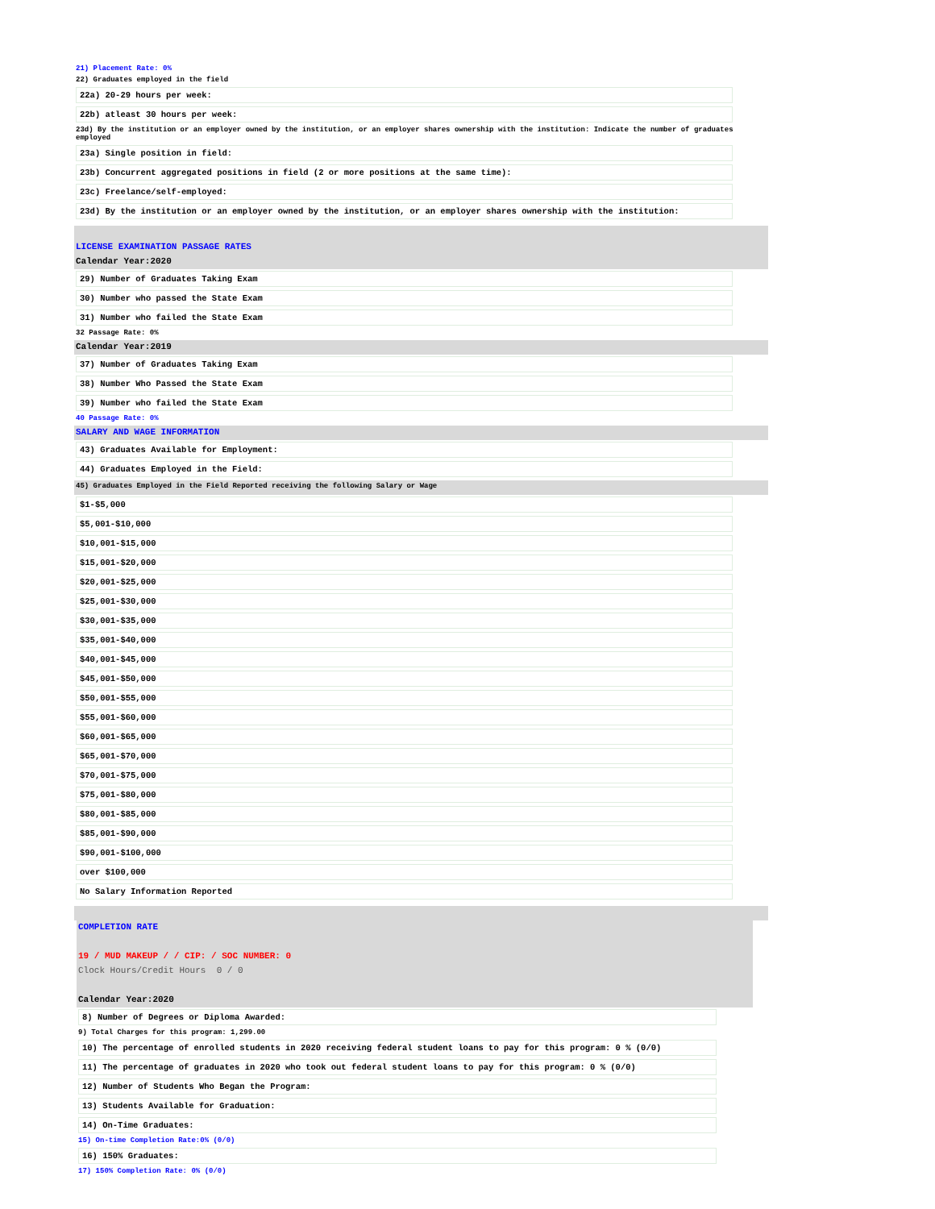21) Placement Rate: 0%
22) Graduates employed in the field
22a) 20-29 hours per week:
22b) atleast 30 hours per week:
23d) By the institution or an employer owned by the institution, or an employer shares ownership with the institution: Indicate the number of graduates employed
23a) Single position in field:
23b) Concurrent aggregated positions in field (2 or more positions at the same time):
23c) Freelance/self-employed:
23d) By the institution or an employer owned by the institution, or an employer shares ownership with the institution:
LICENSE EXAMINATION PASSAGE RATES
Calendar Year:2020
29) Number of Graduates Taking Exam
30) Number who passed the State Exam
31) Number who failed the State Exam
32 Passage Rate: 0%
Calendar Year:2019
37) Number of Graduates Taking Exam
38) Number Who Passed the State Exam
39) Number who failed the State Exam
40 Passage Rate: 0%
SALARY AND WAGE INFORMATION
43) Graduates Available for Employment:
44) Graduates Employed in the Field:
45) Graduates Employed in the Field Reported receiving the following Salary or Wage
$1-$5,000
$5,001-$10,000
$10,001-$15,000
$15,001-$20,000
$20,001-$25,000
$25,001-$30,000
$30,001-$35,000
$35,001-$40,000
$40,001-$45,000
$45,001-$50,000
$50,001-$55,000
$55,001-$60,000
$60,001-$65,000
$65,001-$70,000
$70,001-$75,000
$75,001-$80,000
$80,001-$85,000
$85,001-$90,000
$90,001-$100,000
over $100,000
No Salary Information Reported
COMPLETION RATE
19 / MUD MAKEUP / / CIP: / SOC NUMBER: 0
Clock Hours/Credit Hours 0 / 0
Calendar Year:2020
8) Number of Degrees or Diploma Awarded:
9) Total Charges for this program: 1,299.00
10) The percentage of enrolled students in 2020 receiving federal student loans to pay for this program: 0 % (0/0)
11) The percentage of graduates in 2020 who took out federal student loans to pay for this program: 0 % (0/0)
12) Number of Students Who Began the Program:
13) Students Available for Graduation:
14) On-Time Graduates:
15) On-time Completion Rate:0% (0/0)
16) 150% Graduates:
17) 150% Completion Rate: 0% (0/0)